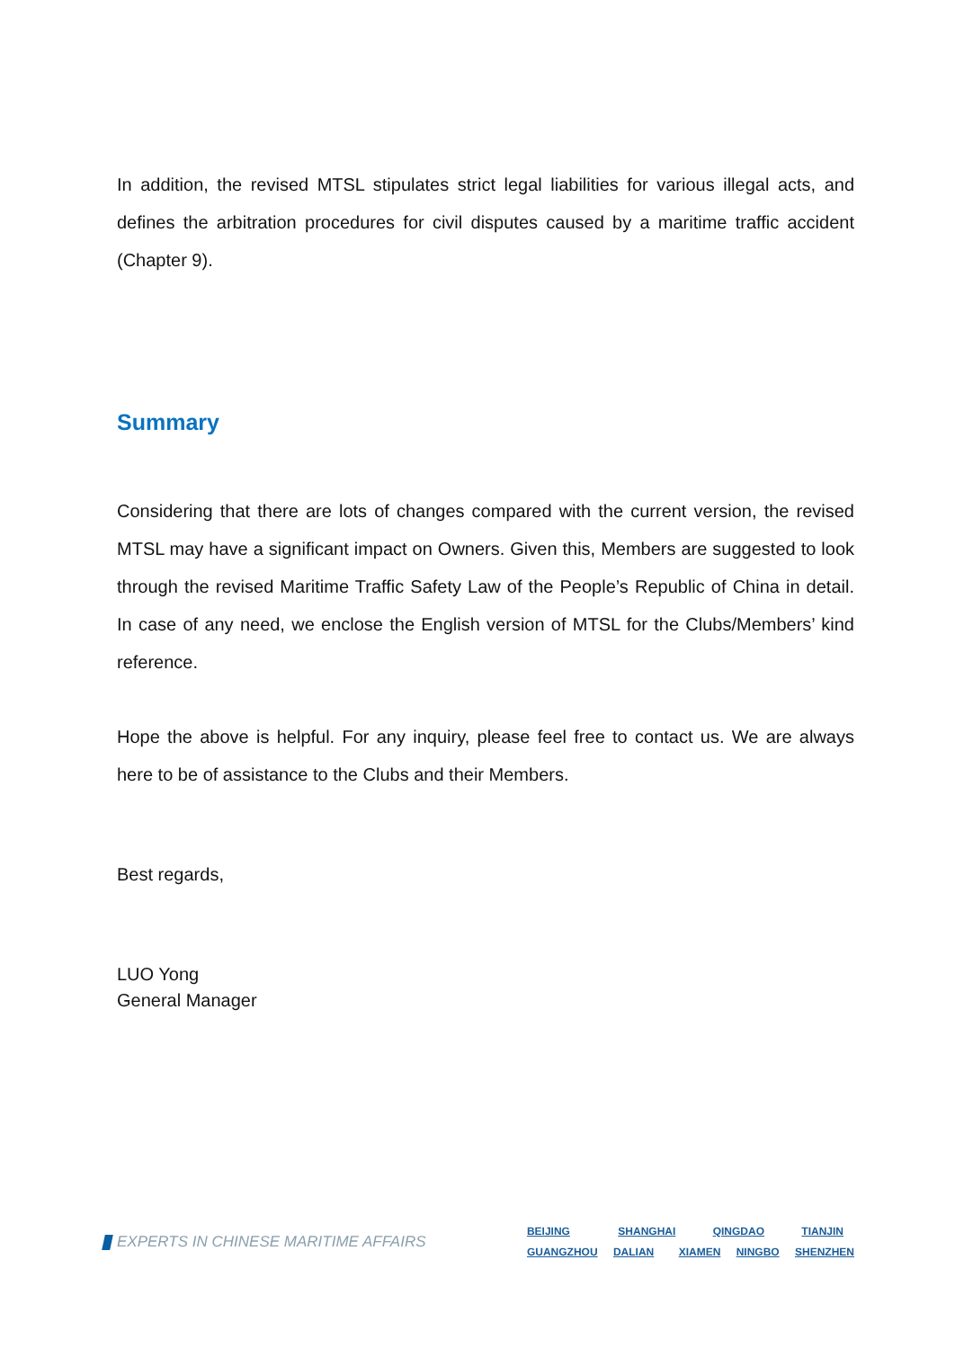In addition, the revised MTSL stipulates strict legal liabilities for various illegal acts, and defines the arbitration procedures for civil disputes caused by a maritime traffic accident (Chapter 9).
Summary
Considering that there are lots of changes compared with the current version, the revised MTSL may have a significant impact on Owners. Given this, Members are suggested to look through the revised Maritime Traffic Safety Law of the People’s Republic of China in detail. In case of any need, we enclose the English version of MTSL for the Clubs/Members’ kind reference.
Hope the above is helpful. For any inquiry, please feel free to contact us. We are always here to be of assistance to the Clubs and their Members.
Best regards,
LUO Yong
General Manager
EXPERTS IN CHINESE MARITIME AFFAIRS
BEIJING SHANGHAI QINGDAO TIANJIN
GUANGZHOU DALIAN XIAMEN NINGBO SHENZHEN